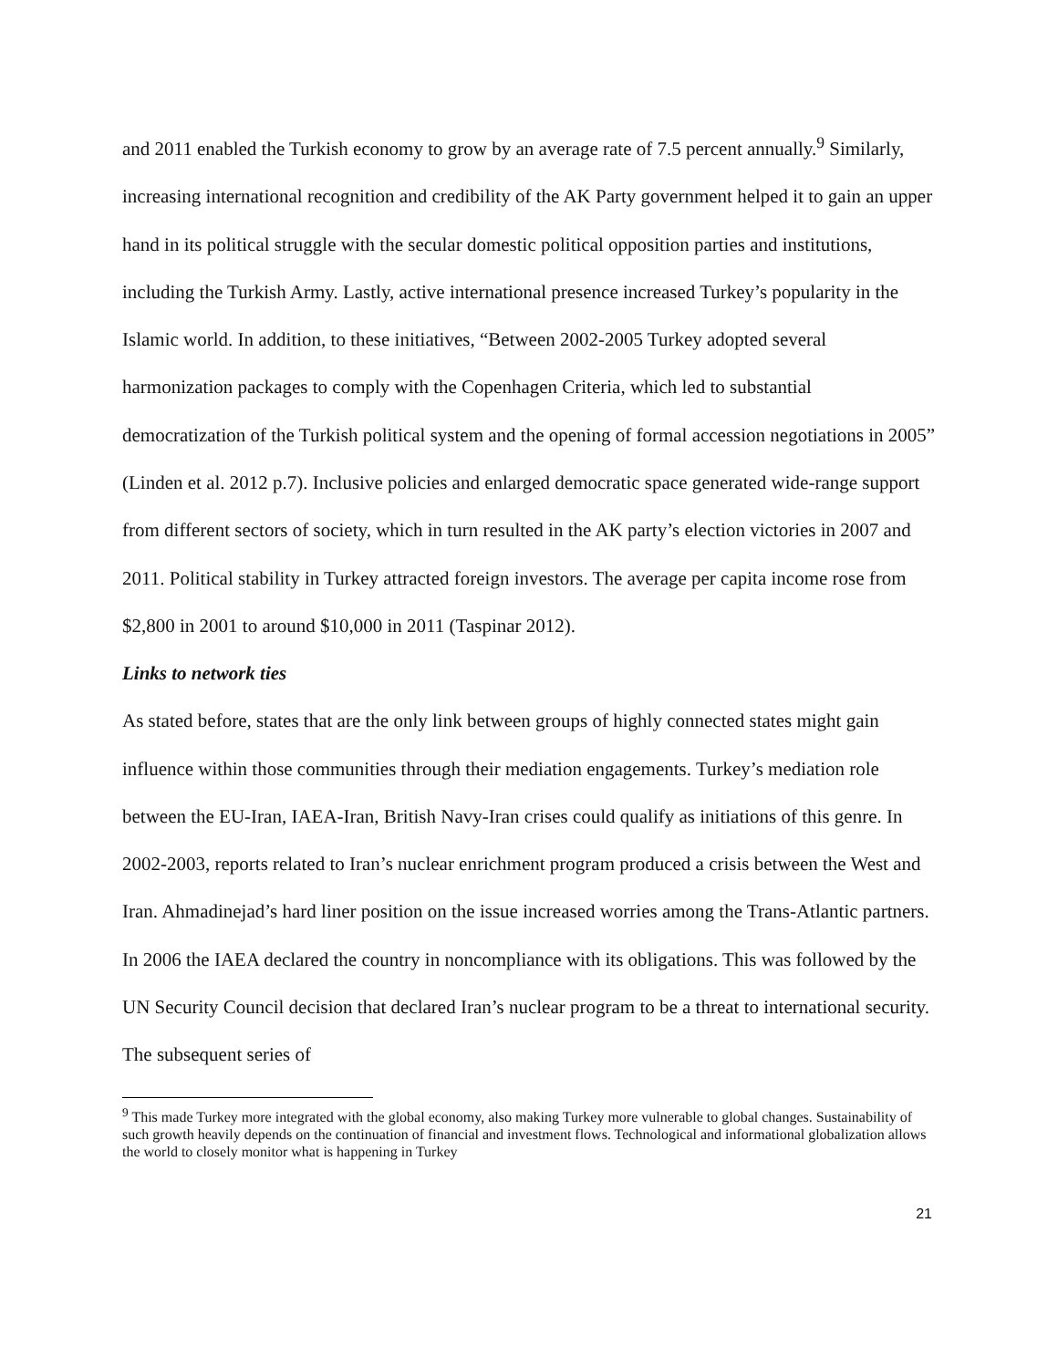and 2011 enabled the Turkish economy to grow by an average rate of 7.5 percent annually.<sup>9</sup> Similarly, increasing international recognition and credibility of the AK Party government helped it to gain an upper hand in its political struggle with the secular domestic political opposition parties and institutions, including the Turkish Army. Lastly, active international presence increased Turkey’s popularity in the Islamic world. In addition, to these initiatives, “Between 2002-2005 Turkey adopted several harmonization packages to comply with the Copenhagen Criteria, which led to substantial democratization of the Turkish political system and the opening of formal accession negotiations in 2005” (Linden et al. 2012 p.7). Inclusive policies and enlarged democratic space generated wide-range support from different sectors of society, which in turn resulted in the AK party’s election victories in 2007 and 2011. Political stability in Turkey attracted foreign investors. The average per capita income rose from $2,800 in 2001 to around $10,000 in 2011 (Taspinar 2012).
Links to network ties
As stated before, states that are the only link between groups of highly connected states might gain influence within those communities through their mediation engagements. Turkey’s mediation role between the EU-Iran, IAEA-Iran, British Navy-Iran crises could qualify as initiations of this genre. In 2002-2003, reports related to Iran’s nuclear enrichment program produced a crisis between the West and Iran. Ahmadinejad’s hard liner position on the issue increased worries among the Trans-Atlantic partners. In 2006 the IAEA declared the country in noncompliance with its obligations. This was followed by the UN Security Council decision that declared Iran’s nuclear program to be a threat to international security. The subsequent series of
<sup>9</sup> This made Turkey more integrated with the global economy, also making Turkey more vulnerable to global changes. Sustainability of such growth heavily depends on the continuation of financial and investment flows. Technological and informational globalization allows the world to closely monitor what is happening in Turkey
21